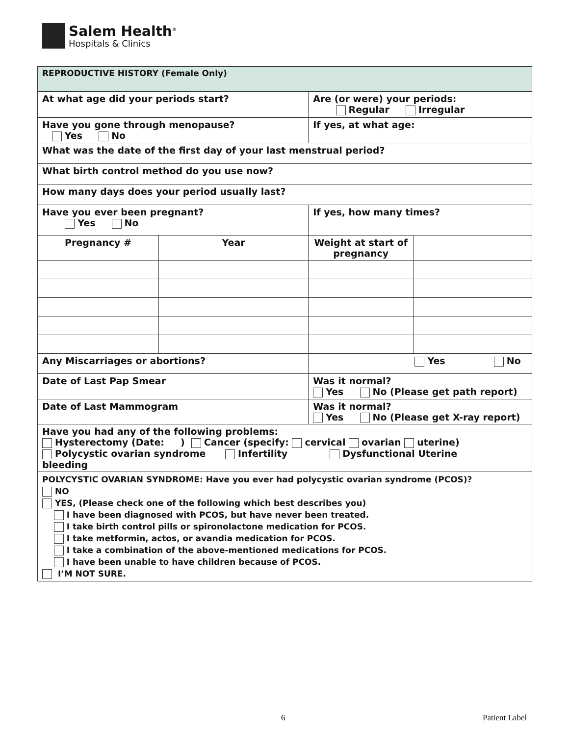Salem Health<sup>®</sup>
Hospitals & Clinics
| REPRODUCTIVE HISTORY (Female Only) | | | |
| At what age did your periods start? | | Are (or were) your periods: Regular Irregular | |
| Have you gone through menopause? Yes No | | If yes, at what age: | |
| What was the date of the first day of your last menstrual period? | | | |
| What birth control method do you use now? | | | |
| How many days does your period usually last? | | | |
| Have you ever been pregnant? Yes No | | If yes, how many times? | |
| Pregnancy # | Year | Weight at start of pregnancy | |
| Any Miscarriages or abortions? | | Yes No | |
| Date of Last Pap Smear | | Was it normal? Yes No (Please get path report) | |
| Date of Last Mammogram | | Was it normal? Yes No (Please get X-ray report) | |
| Have you had any of the following problems: Hysterectomy (Date: ) Cancer (specify: cervical ovarian uterine) Polycystic ovarian syndrome Infertility Dysfunctional Uterine bleeding | | | |
| POLYCYSTIC OVARIAN SYNDROME: Have you ever had polycystic ovarian syndrome (PCOS)? NO YES, (Please check one of the following which best describes you) I have been diagnosed with PCOS, but have never been treated. I take birth control pills or spironolactone medication for PCOS. I take metformin, actos, or avandia medication for PCOS. I take a combination of the above-mentioned medications for PCOS. I have been unable to have children because of PCOS. I’M NOT SURE. | | | |
6 Patient Label